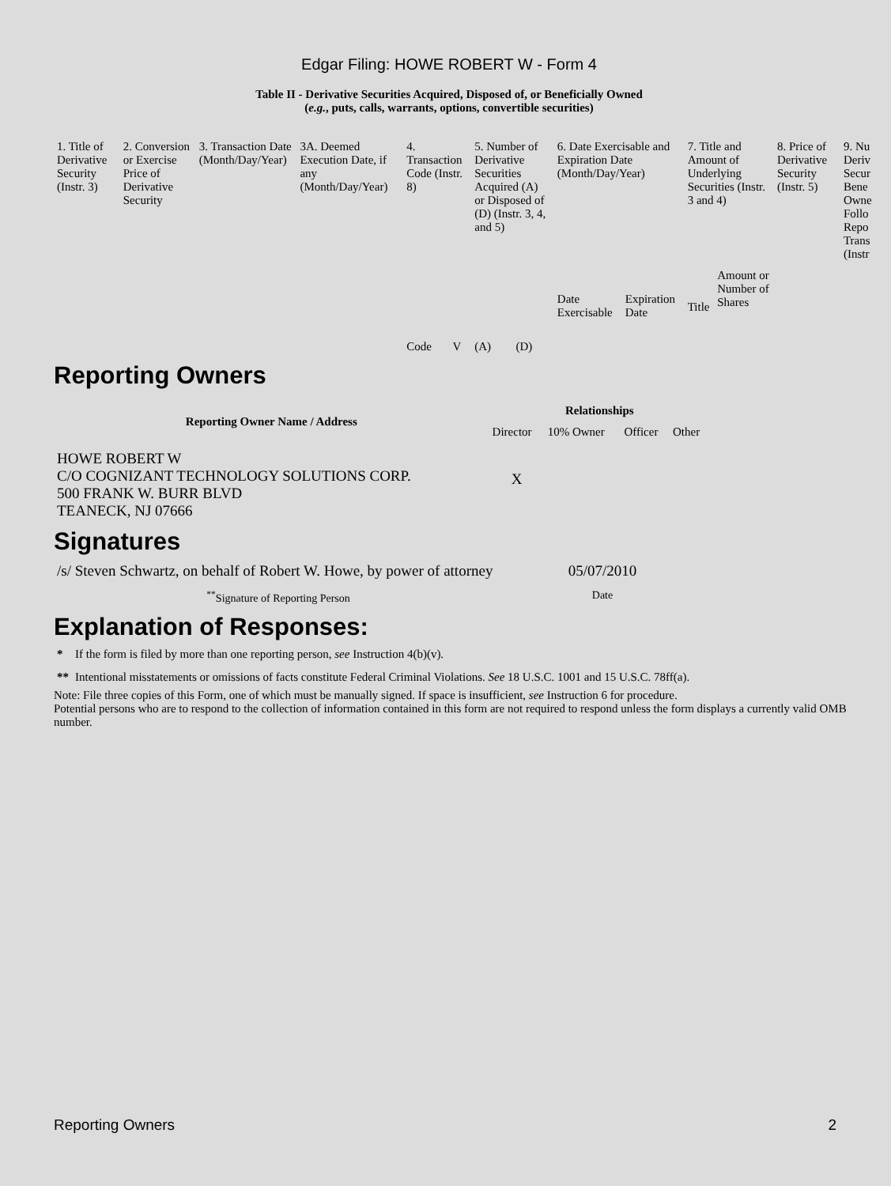Edgar Filing: HOWE ROBERT W - Form 4
Table II - Derivative Securities Acquired, Disposed of, or Beneficially Owned
(e.g., puts, calls, warrants, options, convertible securities)
| 1. Title of Derivative Security (Instr. 3) | 2. Conversion or Exercise Price of Derivative Security | 3. Transaction Date (Month/Day/Year) | 3A. Deemed Execution Date, if any (Month/Day/Year) | 4. Transaction Code (Instr. 8) | | 5. Number of Derivative Securities Acquired (A) or Disposed of (D) (Instr. 3, 4, and 5) | | 6. Date Exercisable and Expiration Date (Month/Day/Year) | | 7. Title and Amount of Underlying Securities (Instr. 3 and 4) | | 8. Price of Derivative Security (Instr. 5) | 9. Nu Deriv Secur Bene Owne Follo Repo Trans (Instr |
| | | | | Code | V | (A) | (D) | Date Exercisable | Expiration Date | Title | Amount or Number of Shares | | |
Reporting Owners
| Reporting Owner Name / Address | Relationships | | | |
| --- | --- | --- | --- | --- |
| | Director | 10% Owner | Officer | Other |
| HOWE ROBERT W C/O COGNIZANT TECHNOLOGY SOLUTIONS CORP. 500 FRANK W. BURR BLVD TEANECK, NJ 07666 | X | | | |
Signatures
| /s/ Steven Schwartz, on behalf of Robert W. Howe, by power of attorney | 05/07/2010 |
| <sup>**</sup> Signature of Reporting Person | Date |
Explanation of Responses:
| * | If the form is filed by more than one reporting person, see Instruction 4(b)(v). |
| ** | Intentional misstatements or omissions of facts constitute Federal Criminal Violations. See 18 U.S.C. 1001 and 15 U.S.C. 78ff(a). |
Note: File three copies of this Form, one of which must be manually signed. If space is insufficient, see Instruction 6 for procedure.
Potential persons who are to respond to the collection of information contained in this form are not required to respond unless the form displays a currently valid OMB number.
Reporting Owners 2